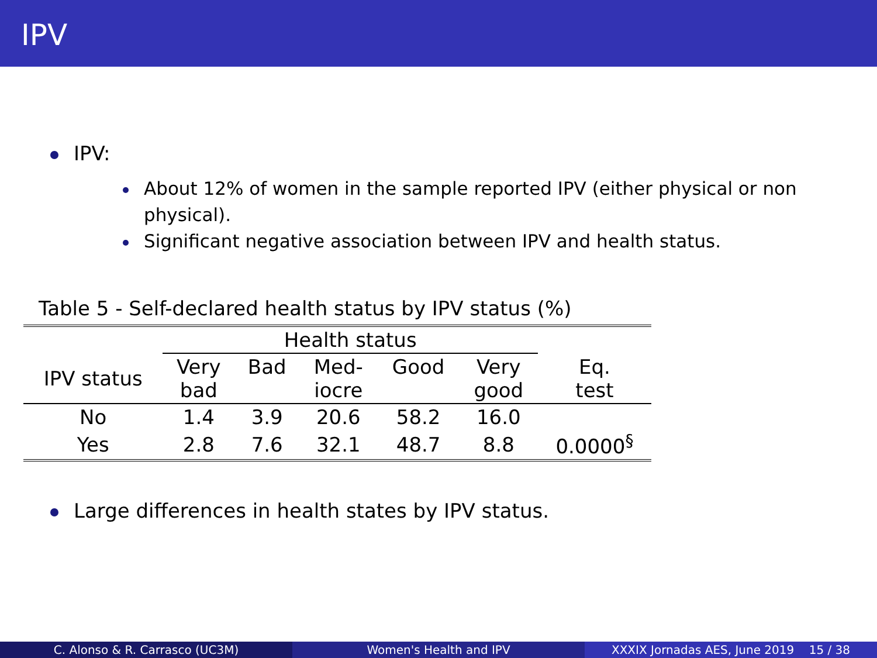IPV
IPV:
About 12% of women in the sample reported IPV (either physical or non physical).
Significant negative association between IPV and health status.
Table 5 - Self-declared health status by IPV status (%)
| | Health status | | | | | |
| --- | --- | --- | --- | --- | --- | --- |
| IPV status | Very bad | Bad | Med- iocre | Good | Very good | Eq. test |
| No | 1.4 | 3.9 | 20.6 | 58.2 | 16.0 | |
| Yes | 2.8 | 7.6 | 32.1 | 48.7 | 8.8 | 0.0000<sup>§</sup> |
Large differences in health states by IPV status.
C. Alonso & R. Carrasco (UC3M) Women's Health and IPV XXXIX Jornadas AES, June 2019 15 / 38